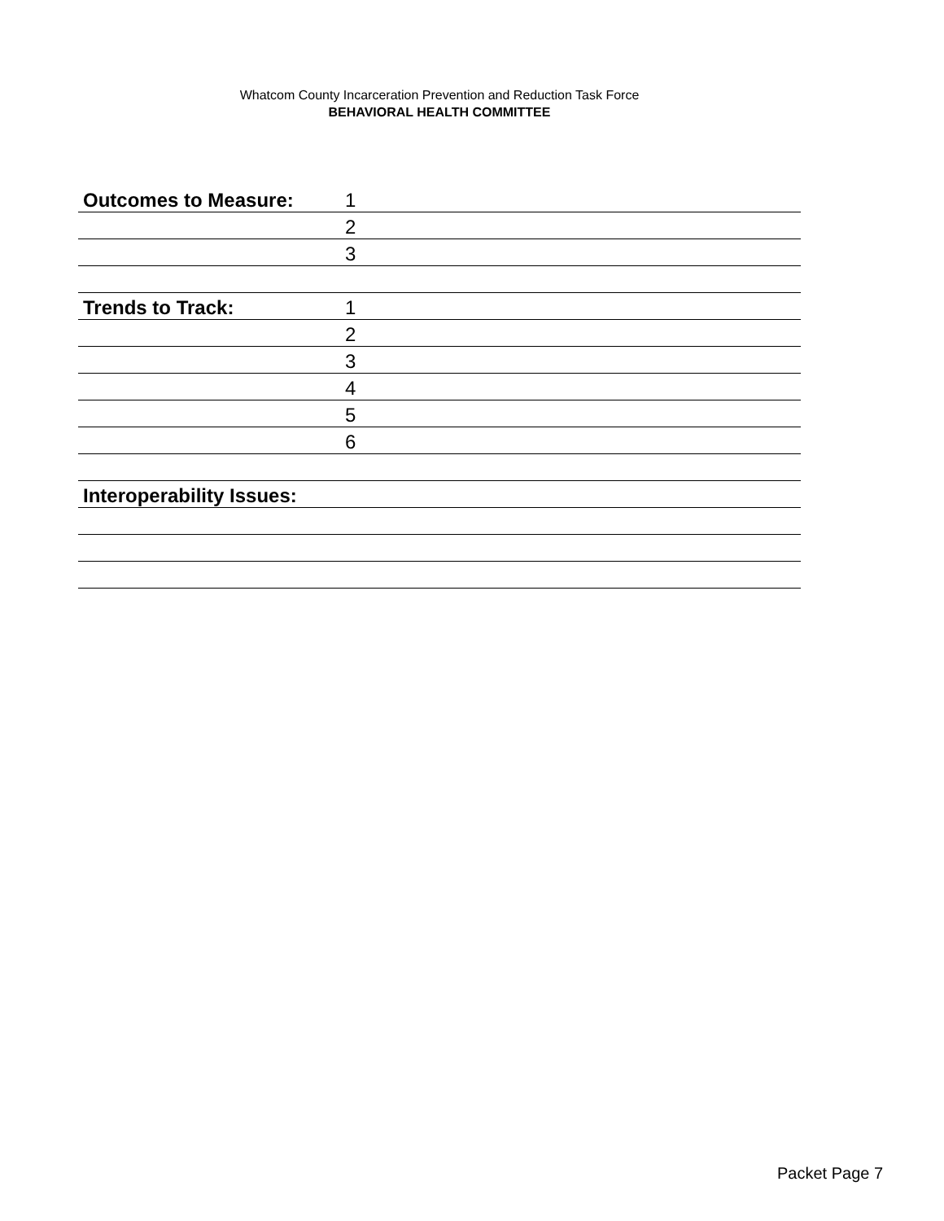Whatcom County Incarceration Prevention and Reduction Task Force
BEHAVIORAL HEALTH COMMITTEE
| Outcomes to Measure: | 1 |
| | 2 |
| | 3 |
| Trends to Track: | 1 |
| | 2 |
| | 3 |
| | 4 |
| | 5 |
| | 6 |
| Interoperability Issues: | |
Packet Page 7